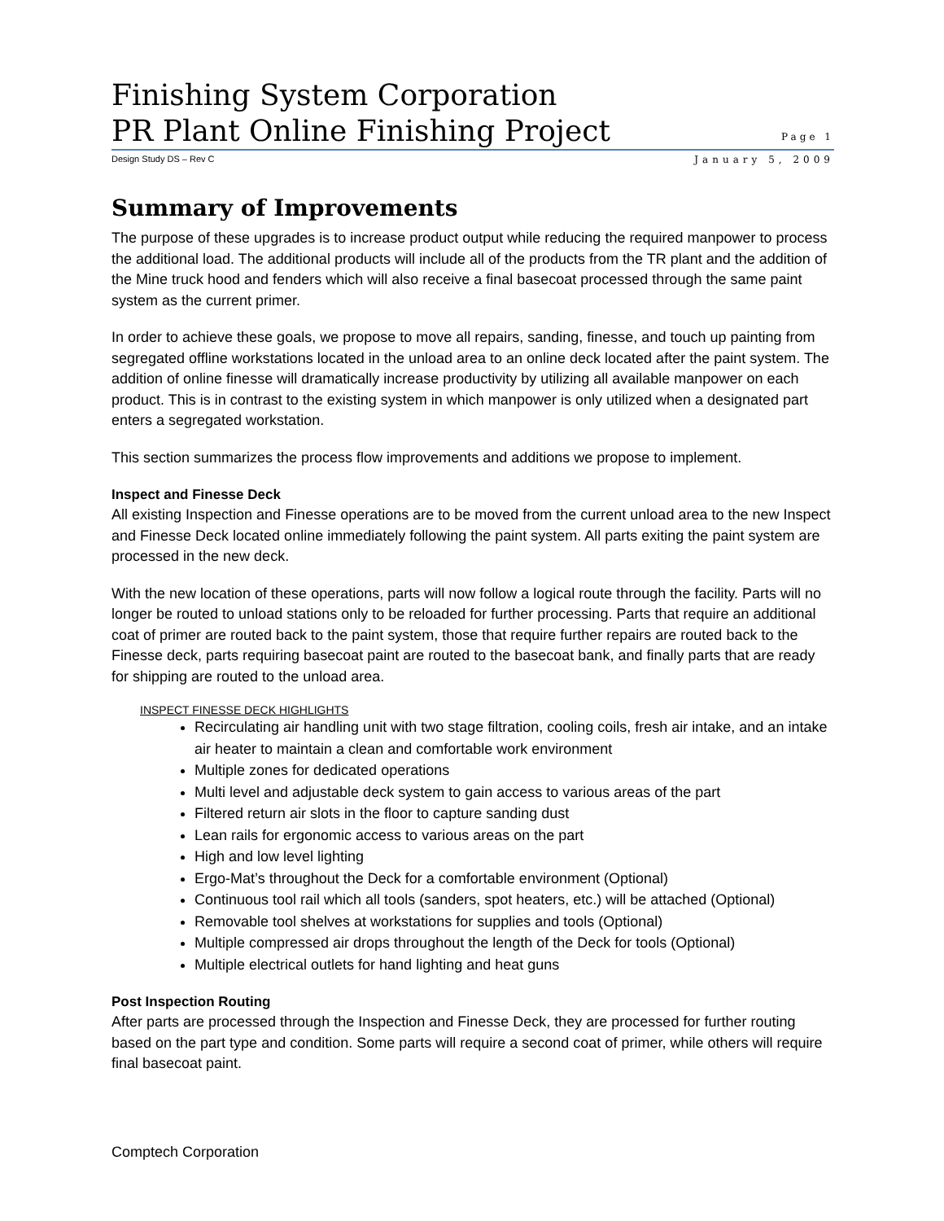Finishing System Corporation
PR Plant Online Finishing Project
Page 1
Design Study DS – Rev C January 5, 2009
Summary of Improvements
The purpose of these upgrades is to increase product output while reducing the required manpower to process the additional load. The additional products will include all of the products from the TR plant and the addition of the Mine truck hood and fenders which will also receive a final basecoat processed through the same paint system as the current primer.
In order to achieve these goals, we propose to move all repairs, sanding, finesse, and touch up painting from segregated offline workstations located in the unload area to an online deck located after the paint system. The addition of online finesse will dramatically increase productivity by utilizing all available manpower on each product. This is in contrast to the existing system in which manpower is only utilized when a designated part enters a segregated workstation.
This section summarizes the process flow improvements and additions we propose to implement.
Inspect and Finesse Deck
All existing Inspection and Finesse operations are to be moved from the current unload area to the new Inspect and Finesse Deck located online immediately following the paint system. All parts exiting the paint system are processed in the new deck.
With the new location of these operations, parts will now follow a logical route through the facility. Parts will no longer be routed to unload stations only to be reloaded for further processing. Parts that require an additional coat of primer are routed back to the paint system, those that require further repairs are routed back to the Finesse deck, parts requiring basecoat paint are routed to the basecoat bank, and finally parts that are ready for shipping are routed to the unload area.
INSPECT FINESSE DECK HIGHLIGHTS
Recirculating air handling unit with two stage filtration, cooling coils, fresh air intake, and an intake air heater to maintain a clean and comfortable work environment
Multiple zones for dedicated operations
Multi level and adjustable deck system to gain access to various areas of the part
Filtered return air slots in the floor to capture sanding dust
Lean rails for ergonomic access to various areas on the part
High and low level lighting
Ergo-Mat’s throughout the Deck for a comfortable environment (Optional)
Continuous tool rail which all tools (sanders, spot heaters, etc.) will be attached (Optional)
Removable tool shelves at workstations for supplies and tools (Optional)
Multiple compressed air drops throughout the length of the Deck for tools (Optional)
Multiple electrical outlets for hand lighting and heat guns
Post Inspection Routing
After parts are processed through the Inspection and Finesse Deck, they are processed for further routing based on the part type and condition. Some parts will require a second coat of primer, while others will require final basecoat paint.
Comptech Corporation